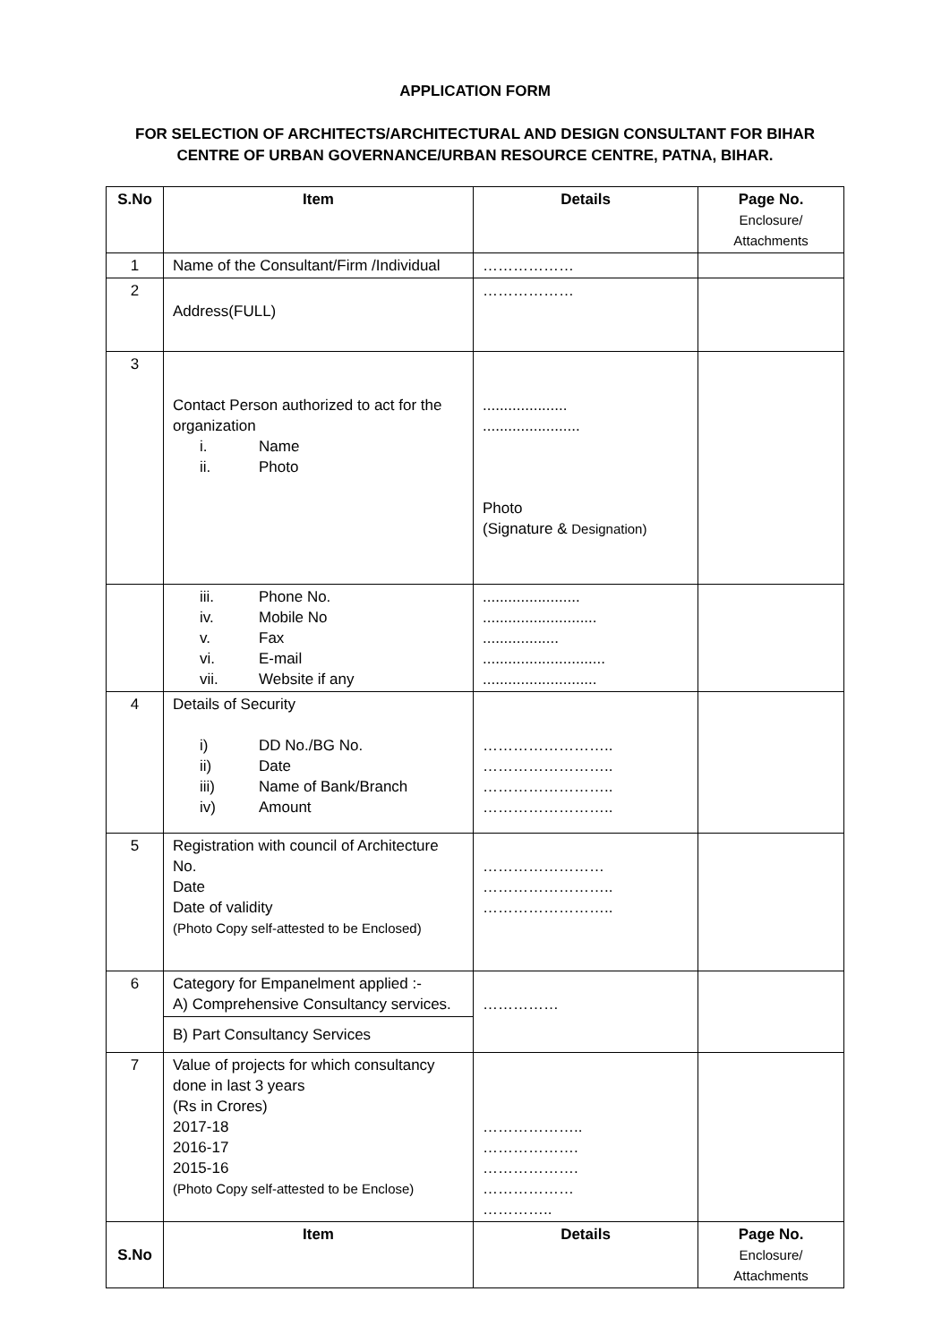APPLICATION FORM
FOR SELECTION OF ARCHITECTS/ARCHITECTURAL AND DESIGN CONSULTANT FOR BIHAR CENTRE OF URBAN GOVERNANCE/URBAN RESOURCE CENTRE, PATNA, BIHAR.
| S.No | Item | Details | Page No. Enclosure/ Attachments |
| --- | --- | --- | --- |
| 1 | Name of the Consultant/Firm /Individual | ……………… | |
| 2 | Address(FULL) | ……………… | |
| 3 | Contact Person authorized to act for the organization i. Name ii. Photo | .................... ....................... Photo (Signature & Designation) | |
| | iii. Phone No. iv. Mobile No v. Fax vi. E-mail vii. Website if any | ....................... ........................... .................. ............................. ........................... | |
| 4 | Details of Security i) DD No./BG No. ii) Date iii) Name of Bank/Branch iv) Amount | …………………….. …………………….. …………………….. …………………….. | |
| 5 | Registration with council of Architecture No. Date Date of validity (Photo Copy self-attested to be Enclosed) | …………………… …………………….. …………………….. | |
| 6 | Category for Empanelment applied :- A) Comprehensive Consultancy services. | …………… | |
| | B) Part Consultancy Services | | |
| 7 | Value of projects for which consultancy done in last 3 years (Rs in Crores) 2017-18 2016-17 2015-16 (Photo Copy self-attested to be Enclose) | ……………….. ………………. ………………. ……………… ………….. | |
| S.No | Item | Details | Page No. Enclosure/ Attachments |